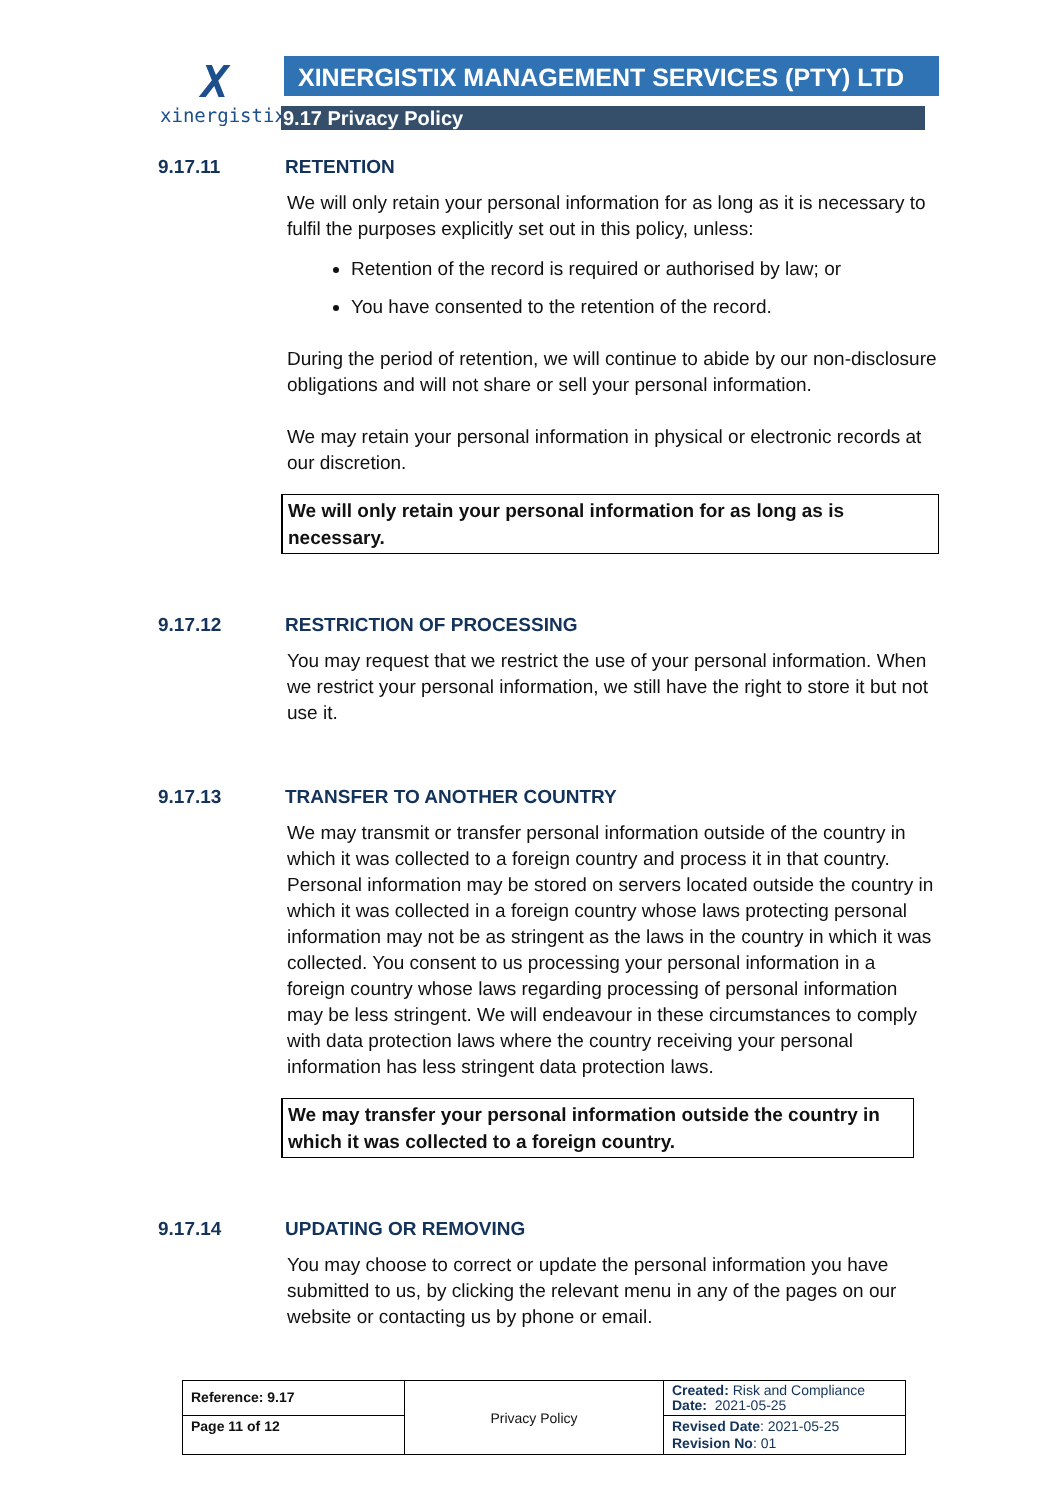X
xinergistix
XINERGISTIX MANAGEMENT SERVICES (PTY) LTD
9.17 Privacy Policy
9.17.11 RETENTION
We will only retain your personal information for as long as it is necessary to fulfil the purposes explicitly set out in this policy, unless:
Retention of the record is required or authorised by law; or
You have consented to the retention of the record.
During the period of retention, we will continue to abide by our non-disclosure obligations and will not share or sell your personal information.
We may retain your personal information in physical or electronic records at our discretion.
We will only retain your personal information for as long as is necessary.
9.17.12 RESTRICTION OF PROCESSING
You may request that we restrict the use of your personal information. When we restrict your personal information, we still have the right to store it but not use it.
9.17.13 TRANSFER TO ANOTHER COUNTRY
We may transmit or transfer personal information outside of the country in which it was collected to a foreign country and process it in that country. Personal information may be stored on servers located outside the country in which it was collected in a foreign country whose laws protecting personal information may not be as stringent as the laws in the country in which it was collected. You consent to us processing your personal information in a foreign country whose laws regarding processing of personal information may be less stringent. We will endeavour in these circumstances to comply with data protection laws where the country receiving your personal information has less stringent data protection laws.
We may transfer your personal information outside the country in which it was collected to a foreign country.
9.17.14 UPDATING OR REMOVING
You may choose to correct or update the personal information you have submitted to us, by clicking the relevant menu in any of the pages on our website or contacting us by phone or email.
| Reference: 9.17 | Privacy Policy | Created: Risk and Compliance Date: 2021-05-25 |
| Page 11 of 12 | | Revised Date : 2021-05-25 Revision No : 01 |